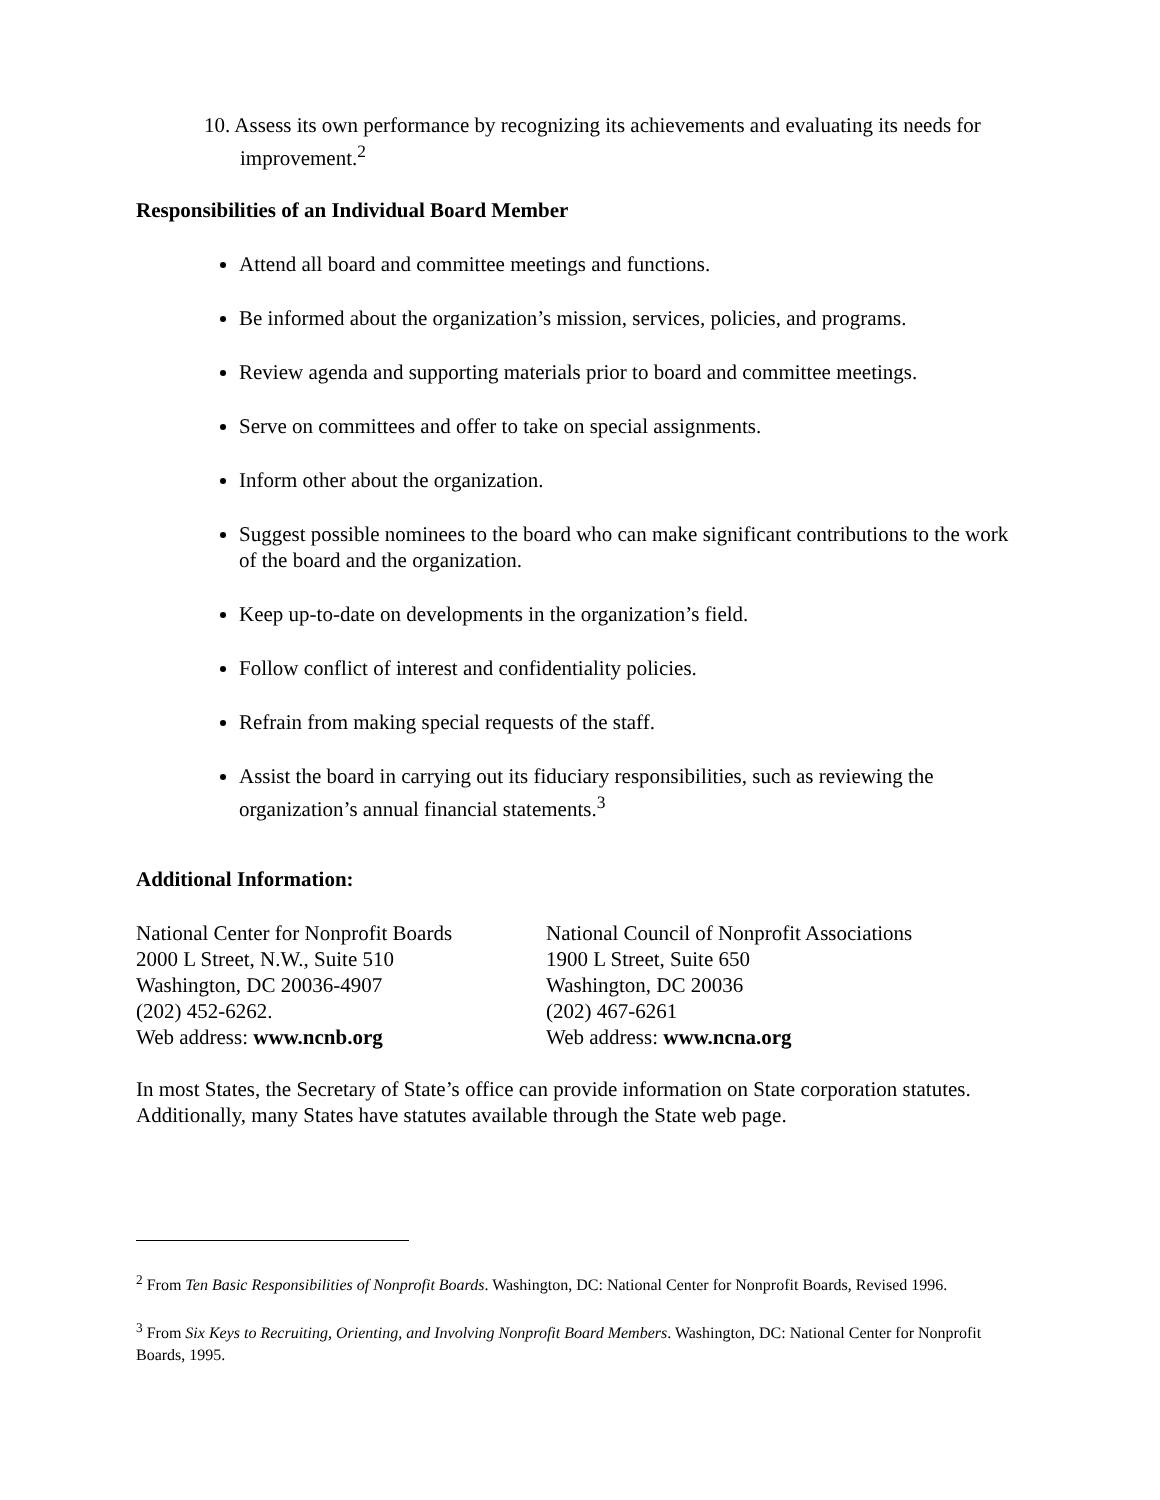10. Assess its own performance by recognizing its achievements and evaluating its needs for improvement.<sup>2</sup>
Responsibilities of an Individual Board Member
Attend all board and committee meetings and functions.
Be informed about the organization’s mission, services, policies, and programs.
Review agenda and supporting materials prior to board and committee meetings.
Serve on committees and offer to take on special assignments.
Inform other about the organization.
Suggest possible nominees to the board who can make significant contributions to the work of the board and the organization.
Keep up-to-date on developments in the organization’s field.
Follow conflict of interest and confidentiality policies.
Refrain from making special requests of the staff.
Assist the board in carrying out its fiduciary responsibilities, such as reviewing the organization’s annual financial statements.<sup>3</sup>
Additional Information:
National Center for Nonprofit Boards
2000 L Street, N.W., Suite 510
Washington, DC 20036-4907
(202) 452-6262.
Web address: www.ncnb.org
National Council of Nonprofit Associations
1900 L Street, Suite 650
Washington, DC 20036
(202) 467-6261
Web address: www.ncna.org
In most States, the Secretary of State’s office can provide information on State corporation statutes. Additionally, many States have statutes available through the State web page.
<sup>2</sup> From Ten Basic Responsibilities of Nonprofit Boards. Washington, DC: National Center for Nonprofit Boards, Revised 1996.
<sup>3</sup> From Six Keys to Recruiting, Orienting, and Involving Nonprofit Board Members. Washington, DC: National Center for Nonprofit Boards, 1995.